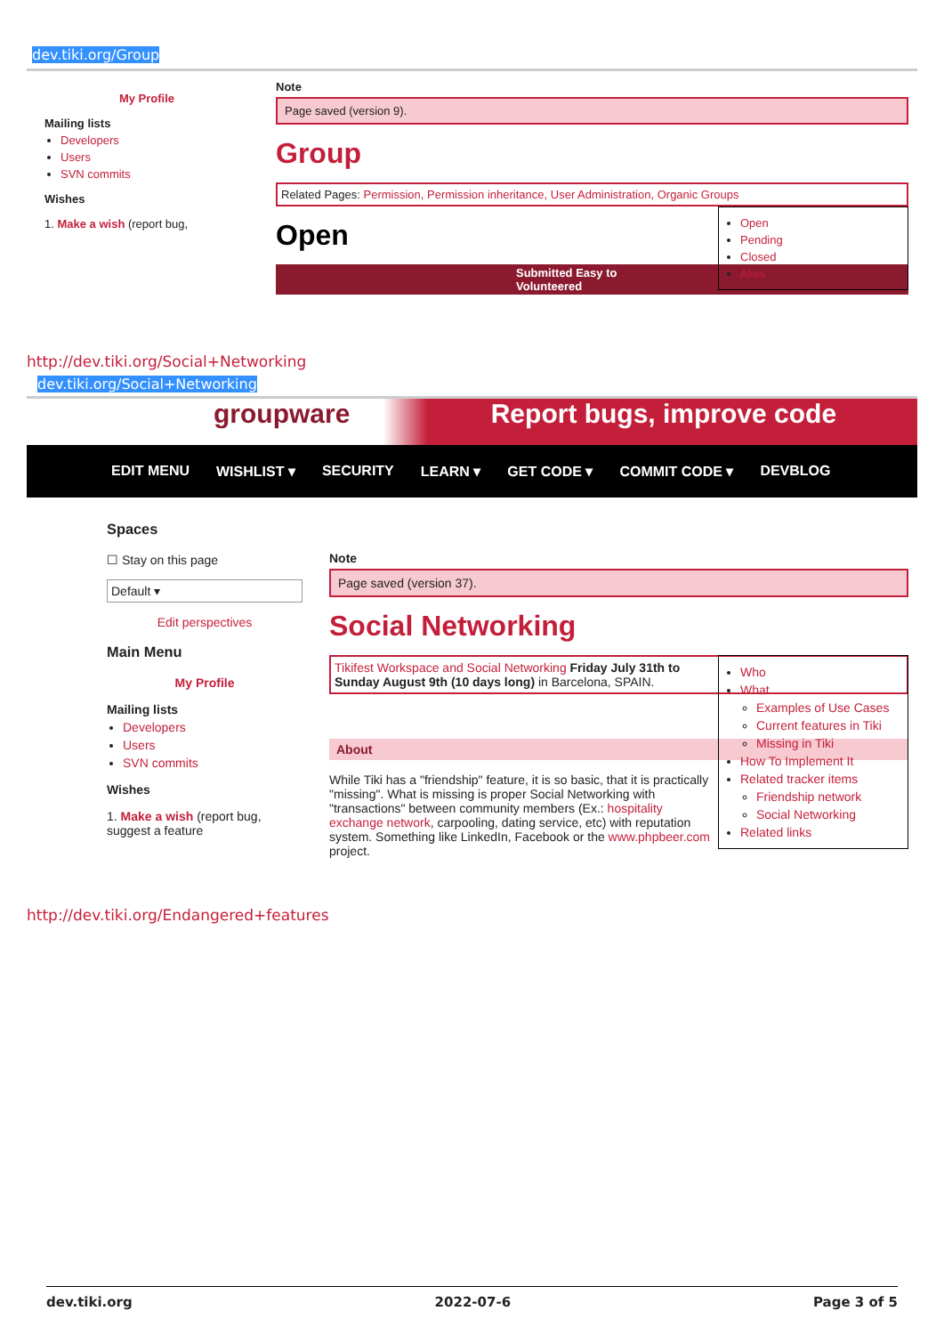dev.tiki.org/Group
My Profile
Mailing lists
Developers
Users
SVN commits
Wishes
1. Make a wish (report bug,
Note
Page saved (version 9).
Group
Related Pages: Permission, Permission inheritance, User Administration, Organic Groups
Open
Pending
Closed
Alias
Open
Submitted Easy to Volunteered
http://dev.tiki.org/Social+Networking
dev.tiki.org/Social+Networking
groupware Report bugs, improve code
EDIT MENU WISHLIST ▾ SECURITY LEARN ▾ GET CODE ▾ COMMIT CODE ▾ DEVBLOG
Spaces
☐ Stay on this page
Default ▾
Edit perspectives
Main Menu
My Profile
Mailing lists
Developers
Users
SVN commits
Wishes
1. Make a wish (report bug, suggest a feature
Note
Page saved (version 37).
Social Networking
Who
What
Examples of Use Cases
Current features in Tiki
Missing in Tiki
How To Implement It
Related tracker items
Friendship network
Social Networking
Related links
Tikifest Workspace and Social Networking Friday July 31th to Sunday August 9th (10 days long) in Barcelona, SPAIN.
About
While Tiki has a "friendship" feature, it is so basic, that it is practically "missing". What is missing is proper Social Networking with "transactions" between community members (Ex.: hospitality exchange network, carpooling, dating service, etc) with reputation system. Something like LinkedIn, Facebook or the www.phpbeer.com project.
http://dev.tiki.org/Endangered+features
dev.tiki.org 2022-07-6 Page 3 of 5